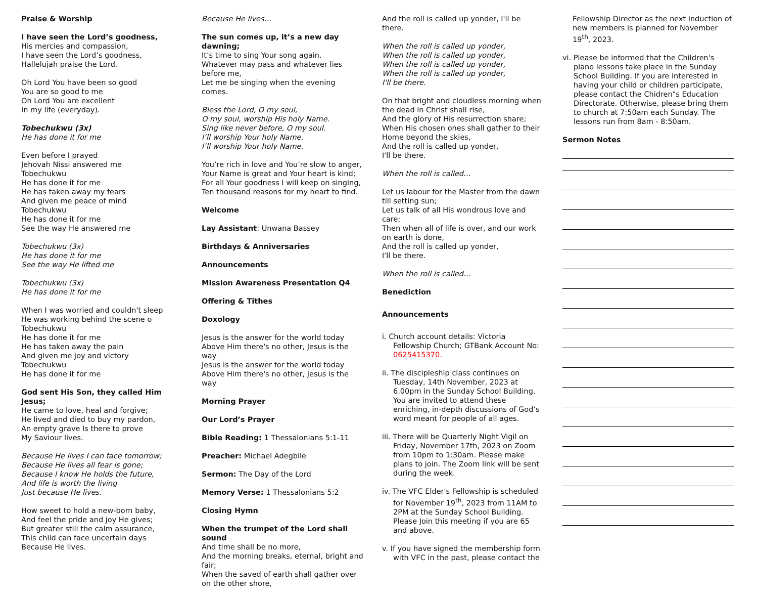Praise & Worship
I have seen the Lord’s goodness,
His mercies and compassion,
I have seen the Lord’s goodness,
Hallelujah praise the Lord.
Oh Lord You have been so good
You are so good to me
Oh Lord You are excellent
In my life (everyday).
Tobechukwu (3x)
He has done it for me
Even before I prayed
Jehovah Nissi answered me
Tobechukwu
He has done it for me
He has taken away my fears
And given me peace of mind
Tobechukwu
He has done it for me
See the way He answered me
Tobechukwu (3x)
He has done it for me
See the way He lifted me
Tobechukwu (3x)
He has done it for me
When I was worried and couldn't sleep
He was working behind the scene o
Tobechukwu
He has done it for me
He has taken away the pain
And given me joy and victory
Tobechukwu
He has done it for me
God sent His Son, they called Him Jesus;
He came to love, heal and forgive;
He lived and died to buy my pardon,
An empty grave Is there to prove
My Saviour lives.
Because He lives I can face tomorrow;
Because He lives all fear is gone;
Because I know He holds the future,
And life is worth the living
Just because He lives.
How sweet to hold a new-born baby,
And feel the pride and joy He gives;
But greater still the calm assurance,
This child can face uncertain days
Because He lives.
Because He lives…
The sun comes up, it’s a new day dawning;
It’s time to sing Your song again.
Whatever may pass and whatever lies before me,
Let me be singing when the evening comes.
Bless the Lord, O my soul,
O my soul, worship His holy Name.
Sing like never before, O my soul.
I’ll worship Your holy Name.
I’ll worship Your holy Name.
You’re rich in love and You’re slow to anger,
Your Name is great and Your heart is kind;
For all Your goodness I will keep on singing,
Ten thousand reasons for my heart to find.
Welcome
Lay Assistant: Unwana Bassey
Birthdays & Anniversaries
Announcements
Mission Awareness Presentation Q4
Offering & Tithes
Doxology
Jesus is the answer for the world today
Above Him there's no other, Jesus is the way
Jesus is the answer for the world today
Above Him there's no other, Jesus is the way
Morning Prayer
Our Lord’s Prayer
Bible Reading: 1 Thessalonians 5:1-11
Preacher: Michael Adegbile
Sermon: The Day of the Lord
Memory Verse: 1 Thessalonians 5:2
Closing Hymn
When the trumpet of the Lord shall sound
And time shall be no more,
And the morning breaks, eternal, bright and fair;
When the saved of earth shall gather over on the other shore,
And the roll is called up yonder, I'll be there.
When the roll is called up yonder,
When the roll is called up yonder,
When the roll is called up yonder,
When the roll is called up yonder,
I'll be there.
On that bright and cloudless morning when the dead in Christ shall rise,
And the glory of His resurrection share;
When His chosen ones shall gather to their Home beyond the skies,
And the roll is called up yonder,
I'll be there.
When the roll is called…
Let us labour for the Master from the dawn till setting sun;
Let us talk of all His wondrous love and care;
Then when all of life is over, and our work on earth is done,
And the roll is called up yonder,
I'll be there.
When the roll is called…
Benediction
Announcements
i. Church account details: Victoria Fellowship Church; GTBank Account No: 0625415370.
ii. The discipleship class continues on Tuesday, 14th November, 2023 at 6.00pm in the Sunday School Building. You are invited to attend these enriching, in-depth discussions of God’s word meant for people of all ages.
iii. There will be Quarterly Night Vigil on Friday, November 17th, 2023 on Zoom from 10pm to 1:30am. Please make plans to join. The Zoom link will be sent during the week.
iv. The VFC Elder's Fellowship is scheduled for November 19<sup>th</sup>, 2023 from 11AM to 2PM at the Sunday School Building. Please Join this meeting if you are 65 and above.
v. If you have signed the membership form with VFC in the past, please contact the
Fellowship Director as the next induction of new members is planned for November 19<sup>th</sup>, 2023.
vi. Please be informed that the Children's piano lessons take place in the Sunday School Building. If you are interested in having your child or children participate, please contact the Chidren"s Education Directorate. Otherwise, please bring them to church at 7:50am each Sunday. The lessons run from 8am - 8:50am.
Sermon Notes